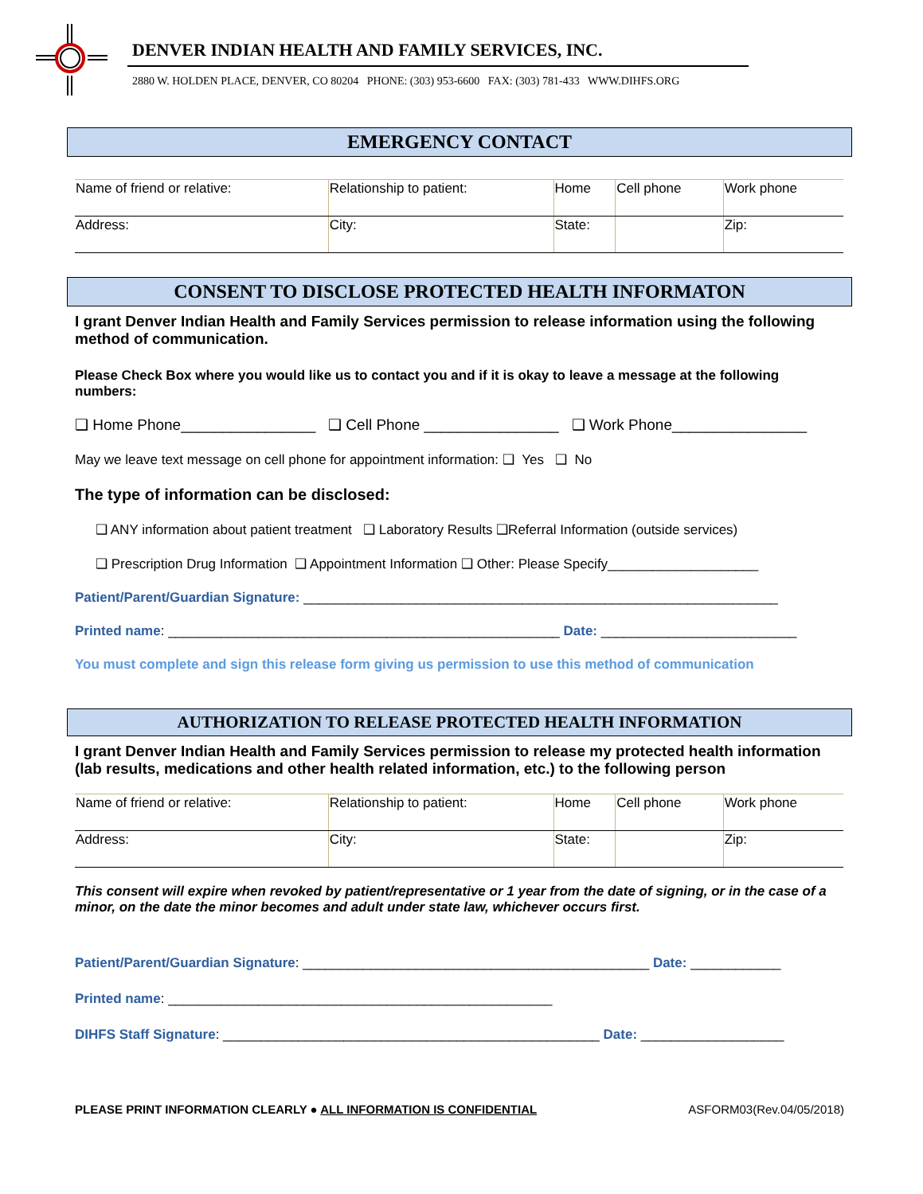DENVER INDIAN HEALTH AND FAMILY SERVICES, INC.
2880 W. HOLDEN PLACE, DENVER, CO 80204 PHONE: (303) 953-6600 FAX: (303) 781-433 WWW.DIHFS.ORG
EMERGENCY CONTACT
| Name of friend or relative: | Relationship to patient: | Home | Cell phone | Work phone |
| Address: | City: | State: | | Zip: |
CONSENT TO DISCLOSE PROTECTED HEALTH INFORMATON
I grant Denver Indian Health and Family Services permission to release information using the following method of communication.
Please Check Box where you would like us to contact you and if it is okay to leave a message at the following numbers:
❑ Home Phone________________ ❑ Cell Phone ________________ ❑ Work Phone________________
May we leave text message on cell phone for appointment information: ❑ Yes ❑ No
The type of information can be disclosed:
❑ ANY information about patient treatment ❑ Laboratory Results ❑Referral Information (outside services)
❑ Prescription Drug Information ❑ Appointment Information ❑ Other: Please Specify____________________
Patient/Parent/Guardian Signature: _______________________________________________________________
Printed name: ____________________________________________________ Date: __________________________
You must complete and sign this release form giving us permission to use this method of communication
AUTHORIZATION TO RELEASE PROTECTED HEALTH INFORMATION
I grant Denver Indian Health and Family Services permission to release my protected health information (lab results, medications and other health related information, etc.) to the following person
| Name of friend or relative: | Relationship to patient: | Home | Cell phone | Work phone |
| Address: | City: | State: | | Zip: |
This consent will expire when revoked by patient/representative or 1 year from the date of signing, or in the case of a minor, on the date the minor becomes and adult under state law, whichever occurs first.
Patient/Parent/Guardian Signature: ______________________________________________ Date: ____________
Printed name: ___________________________________________________
DIHFS Staff Signature: __________________________________________________ Date: ___________________
PLEASE PRINT INFORMATION CLEARLY ● ALL INFORMATION IS CONFIDENTIAL ASFORM03(Rev.04/05/2018)